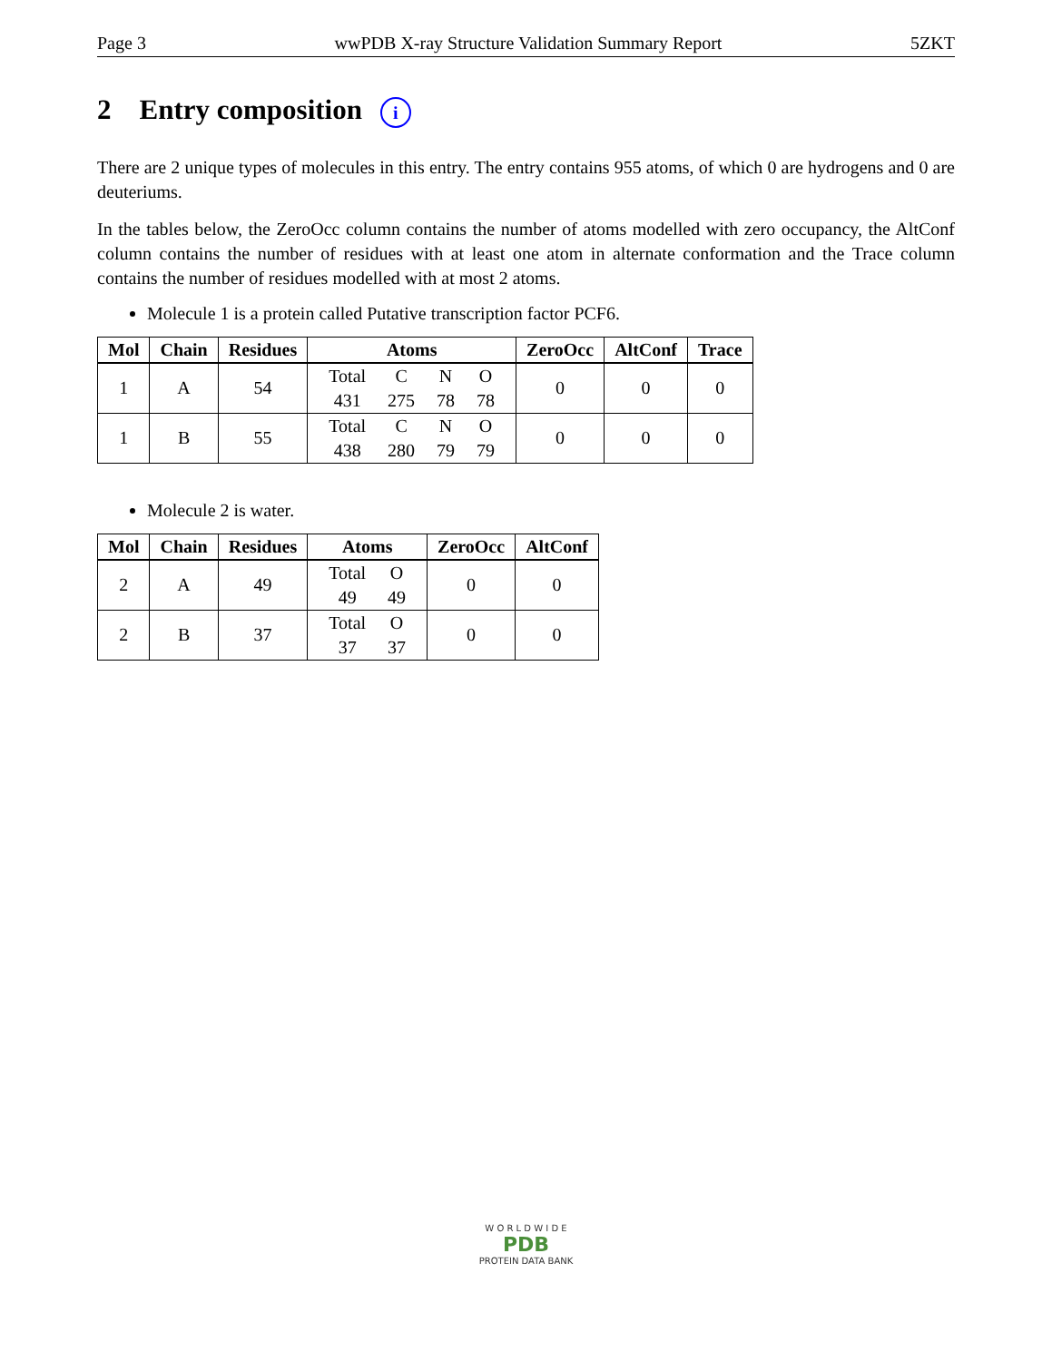Page 3 wwPDB X-ray Structure Validation Summary Report 5ZKT
2 Entry composition i
There are 2 unique types of molecules in this entry. The entry contains 955 atoms, of which 0 are hydrogens and 0 are deuteriums.
In the tables below, the ZeroOcc column contains the number of atoms modelled with zero occupancy, the AltConf column contains the number of residues with at least one atom in alternate conformation and the Trace column contains the number of residues modelled with at most 2 atoms.
Molecule 1 is a protein called Putative transcription factor PCF6.
| Mol | Chain | Residues | Atoms | ZeroOcc | AltConf | Trace |
| --- | --- | --- | --- | --- | --- | --- |
| 1 | A | 54 | / Total / C / N / O / / 431 / 275 / 78 / 78 / | 0 | 0 | 0 |
| 1 | B | 55 | / Total / C / N / O / / 438 / 280 / 79 / 79 / | 0 | 0 | 0 |
Molecule 2 is water.
| Mol | Chain | Residues | Atoms | ZeroOcc | AltConf |
| --- | --- | --- | --- | --- | --- |
| 2 | A | 49 | / Total / O / / 49 / 49 / | 0 | 0 |
| 2 | B | 37 | / Total / O / / 37 / 37 / | 0 | 0 |
W O R L D W I D E
PDB
PROTEIN DATA BANK